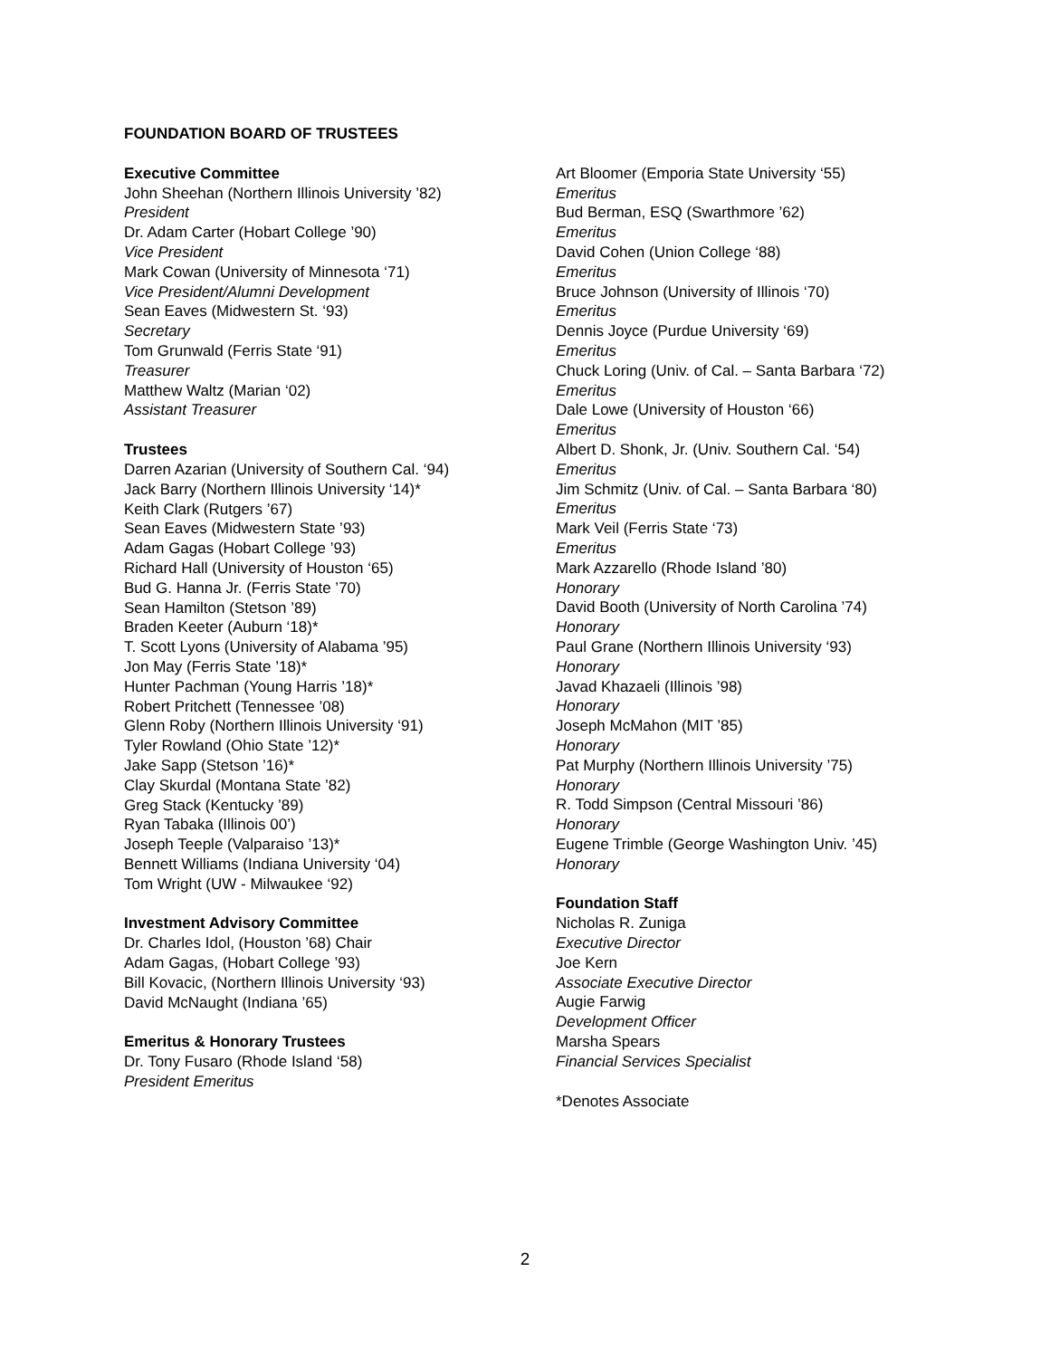FOUNDATION BOARD OF TRUSTEES
Executive Committee
John Sheehan (Northern Illinois University ’82)
President
Dr. Adam Carter (Hobart College ’90)
Vice President
Mark Cowan (University of Minnesota ‘71)
Vice President/Alumni Development
Sean Eaves (Midwestern St. ‘93)
Secretary
Tom Grunwald (Ferris State ‘91)
Treasurer
Matthew Waltz (Marian ‘02)
Assistant Treasurer
Trustees
Darren Azarian (University of Southern Cal. ‘94)
Jack Barry (Northern Illinois University ‘14)*
Keith Clark (Rutgers ’67)
Sean Eaves (Midwestern State ’93)
Adam Gagas (Hobart College ’93)
Richard Hall (University of Houston ‘65)
Bud G. Hanna Jr. (Ferris State ’70)
Sean Hamilton (Stetson ’89)
Braden Keeter (Auburn ‘18)*
T. Scott Lyons (University of Alabama ’95)
Jon May (Ferris State ’18)*
Hunter Pachman (Young Harris ’18)*
Robert Pritchett (Tennessee ’08)
Glenn Roby (Northern Illinois University ‘91)
Tyler Rowland (Ohio State ’12)*
Jake Sapp (Stetson ’16)*
Clay Skurdal (Montana State ’82)
Greg Stack (Kentucky ’89)
Ryan Tabaka (Illinois 00’)
Joseph Teeple (Valparaiso ’13)*
Bennett Williams (Indiana University ‘04)
Tom Wright (UW - Milwaukee ‘92)
Investment Advisory Committee
Dr. Charles Idol, (Houston ’68) Chair
Adam Gagas, (Hobart College ’93)
Bill Kovacic, (Northern Illinois University ‘93)
David McNaught (Indiana ’65)
Emeritus & Honorary Trustees
Dr. Tony Fusaro (Rhode Island ‘58)
President Emeritus
Art Bloomer (Emporia State University ‘55)
Emeritus
Bud Berman, ESQ (Swarthmore ’62)
Emeritus
David Cohen (Union College ‘88)
Emeritus
Bruce Johnson (University of Illinois ‘70)
Emeritus
Dennis Joyce (Purdue University ‘69)
Emeritus
Chuck Loring (Univ. of Cal. – Santa Barbara ‘72)
Emeritus
Dale Lowe (University of Houston ‘66)
Emeritus
Albert D. Shonk, Jr. (Univ. Southern Cal. ‘54)
Emeritus
Jim Schmitz (Univ. of Cal. – Santa Barbara ‘80)
Emeritus
Mark Veil (Ferris State ‘73)
Emeritus
Mark Azzarello (Rhode Island ’80)
Honorary
David Booth (University of North Carolina ’74)
Honorary
Paul Grane (Northern Illinois University ‘93)
Honorary
Javad Khazaeli (Illinois ’98)
Honorary
Joseph McMahon (MIT ’85)
Honorary
Pat Murphy (Northern Illinois University ’75)
Honorary
R. Todd Simpson (Central Missouri ’86)
Honorary
Eugene Trimble (George Washington Univ. ’45)
Honorary
Foundation Staff
Nicholas R. Zuniga
Executive Director
Joe Kern
Associate Executive Director
Augie Farwig
Development Officer
Marsha Spears
Financial Services Specialist
*Denotes Associate
2